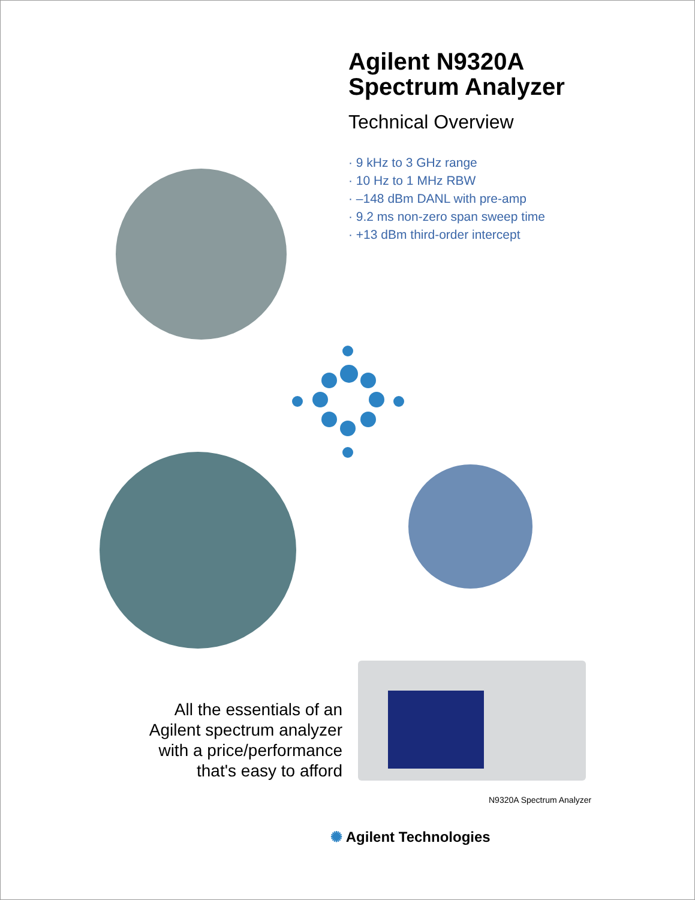Agilent N9320A
Spectrum Analyzer
Technical Overview
· 9 kHz to 3 GHz range
· 10 Hz to 1 MHz RBW
· –148 dBm DANL with pre-amp
· 9.2 ms non-zero span sweep time
· +13 dBm third-order intercept
All the essentials of an Agilent spectrum analyzer with a price/performance that's easy to afford
N9320A Spectrum Analyzer
✺ Agilent Technologies